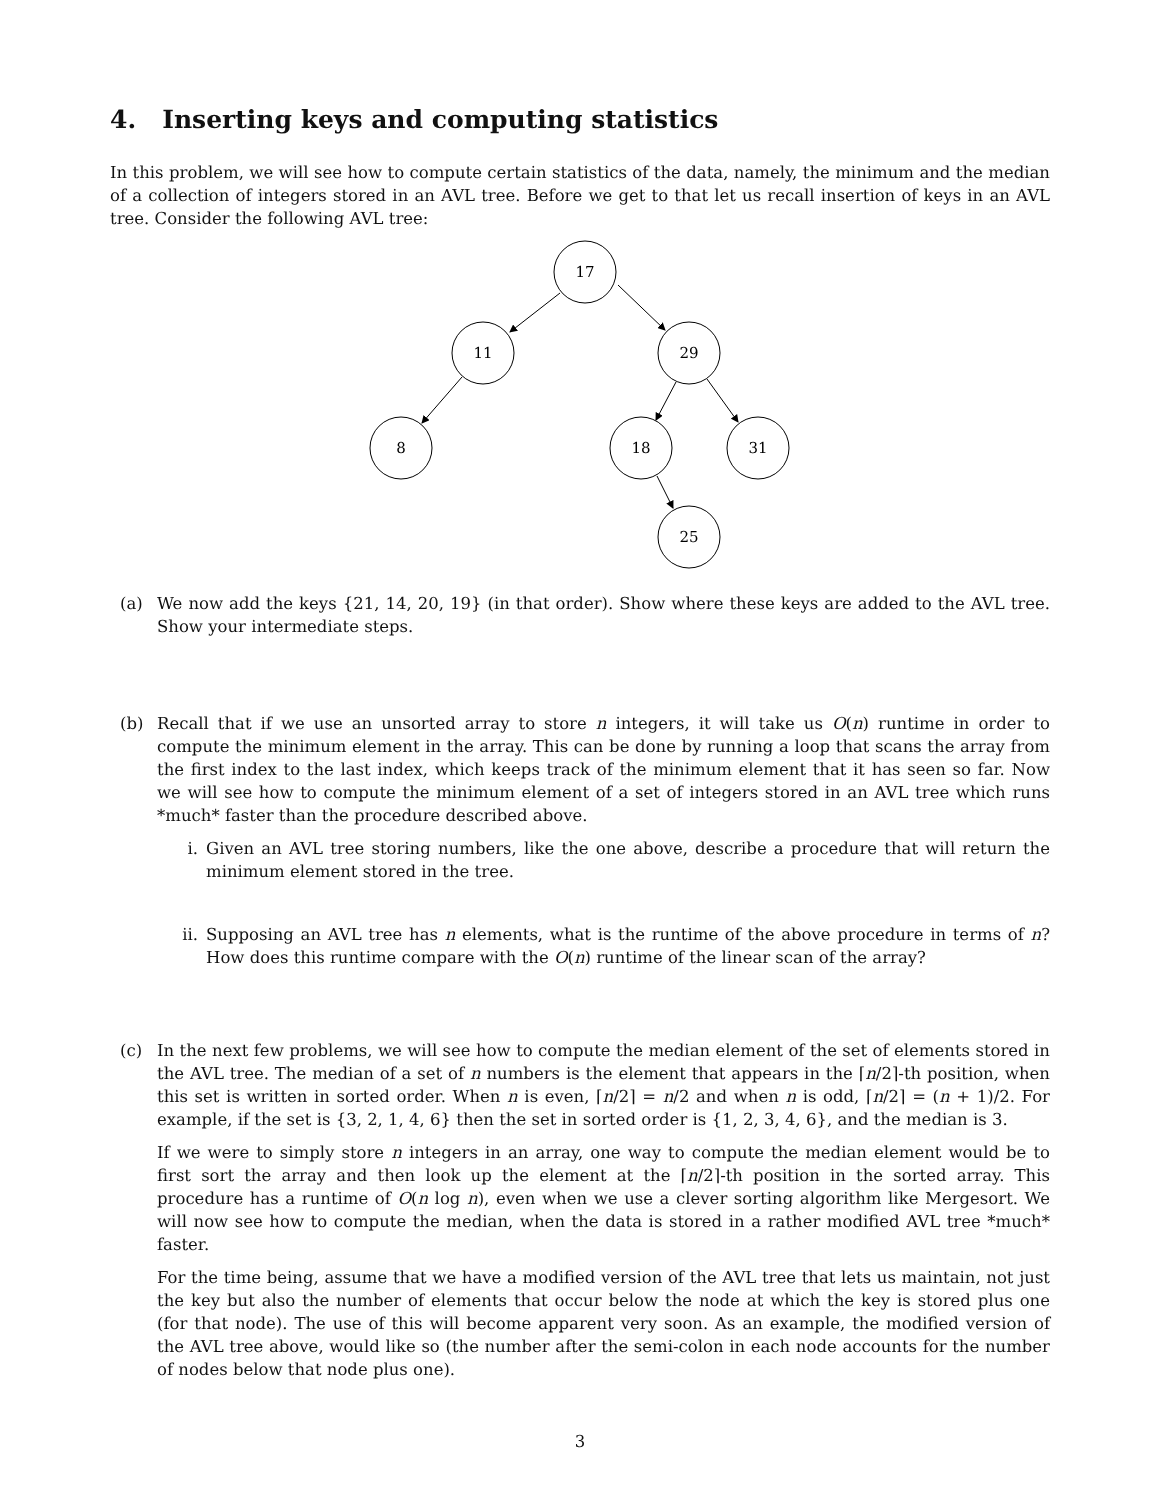4. Inserting keys and computing statistics
In this problem, we will see how to compute certain statistics of the data, namely, the minimum and the median of a collection of integers stored in an AVL tree. Before we get to that let us recall insertion of keys in an AVL tree. Consider the following AVL tree:
17
11
29
8
18
31
25
(a) We now add the keys {21, 14, 20, 19} (in that order). Show where these keys are added to the AVL tree. Show your intermediate steps.
(b) Recall that if we use an unsorted array to store n integers, it will take us O(n) runtime in order to compute the minimum element in the array. This can be done by running a loop that scans the array from the first index to the last index, which keeps track of the minimum element that it has seen so far. Now we will see how to compute the minimum element of a set of integers stored in an AVL tree which runs *much* faster than the procedure described above.
i. Given an AVL tree storing numbers, like the one above, describe a procedure that will return the minimum element stored in the tree.
ii. Supposing an AVL tree has n elements, what is the runtime of the above procedure in terms of n? How does this runtime compare with the O(n) runtime of the linear scan of the array?
(c) In the next few problems, we will see how to compute the median element of the set of elements stored in the AVL tree. The median of a set of n numbers is the element that appears in the ⌈n/2⌉-th position, when this set is written in sorted order. When n is even, ⌈n/2⌉ = n/2 and when n is odd, ⌈n/2⌉ = (n + 1)/2. For example, if the set is {3, 2, 1, 4, 6} then the set in sorted order is {1, 2, 3, 4, 6}, and the median is 3.
If we were to simply store n integers in an array, one way to compute the median element would be to first sort the array and then look up the element at the ⌈n/2⌉-th position in the sorted array. This procedure has a runtime of O(n log n), even when we use a clever sorting algorithm like Mergesort. We will now see how to compute the median, when the data is stored in a rather modified AVL tree *much* faster.
For the time being, assume that we have a modified version of the AVL tree that lets us maintain, not just the key but also the number of elements that occur below the node at which the key is stored plus one (for that node). The use of this will become apparent very soon. As an example, the modified version of the AVL tree above, would like so (the number after the semi-colon in each node accounts for the number of nodes below that node plus one).
3